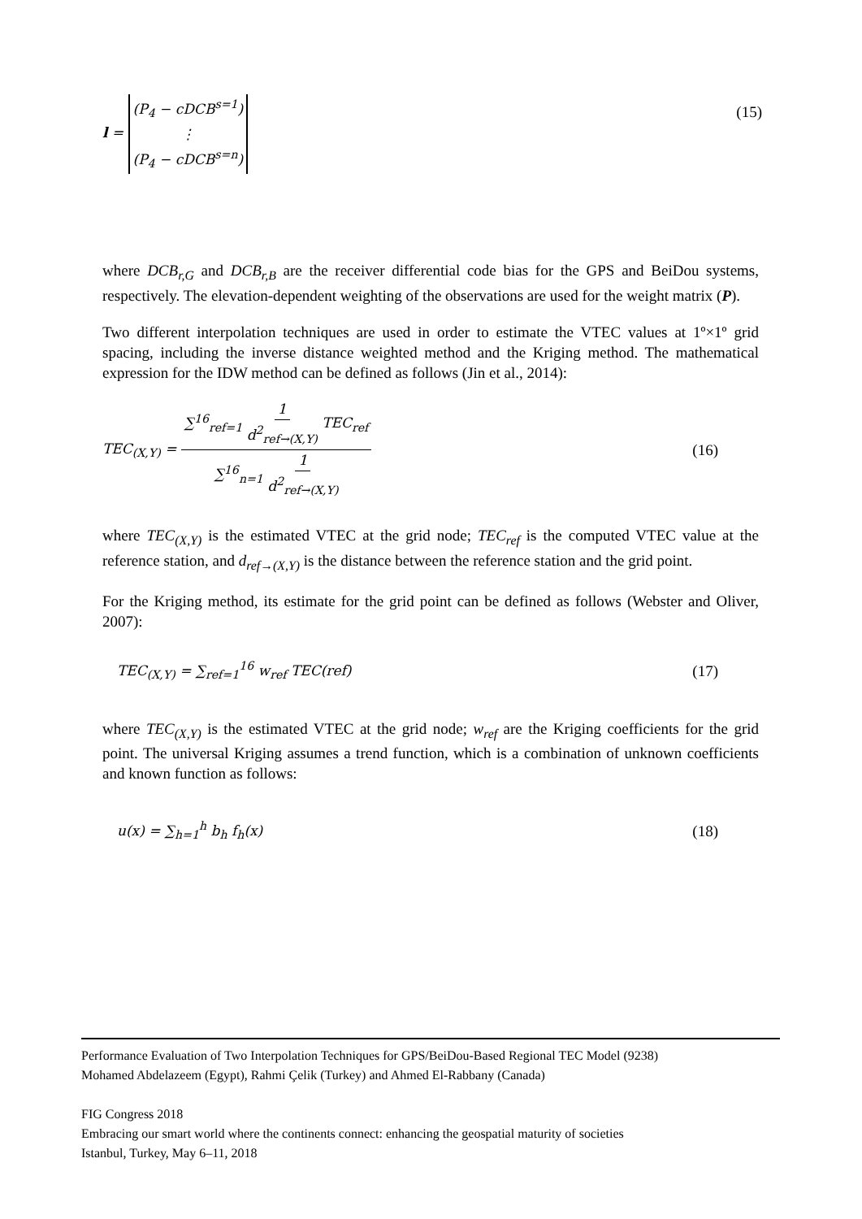l = (P<sub>4</sub> − cDCB<sup>s=1</sup>) ⋮ (P<sub>4</sub> − cDCB<sup>s=n</sup>)
(15)
where DCB<sub>r,G</sub> and DCB<sub>r,B</sub> are the receiver differential code bias for the GPS and BeiDou systems, respectively. The elevation-dependent weighting of the observations are used for the weight matrix (P).
Two different interpolation techniques are used in order to estimate the VTEC values at 1º×1º grid spacing, including the inverse distance weighted method and the Kriging method. The mathematical expression for the IDW method can be defined as follows (Jin et al., 2014):
TEC<sub>(X,Y)</sub> = ∑<sup>16</sup><sub>ref=1</sub> 1 d<sup>2</sup><sub>ref→(X,Y)</sub> TEC<sub>ref</sub> ∑<sup>16</sup><sub>n=1</sub> 1 d<sup>2</sup><sub>ref→(X,Y)</sub>
(16)
where TEC<sub>(X,Y)</sub> is the estimated VTEC at the grid node; TEC<sub>ref</sub> is the computed VTEC value at the reference station, and d<sub>ref→(X,Y)</sub> is the distance between the reference station and the grid point.
For the Kriging method, its estimate for the grid point can be defined as follows (Webster and Oliver, 2007):
TEC<sub>(X,Y)</sub> = ∑<sub>ref=1</sub><sup>16</sup> w<sub>ref</sub> TEC(ref)
(17)
where TEC<sub>(X,Y)</sub> is the estimated VTEC at the grid node; w<sub>ref</sub> are the Kriging coefficients for the grid point. The universal Kriging assumes a trend function, which is a combination of unknown coefficients and known function as follows:
u(x) = ∑<sub>h=1</sub><sup>h</sup> b<sub>h</sub> f<sub>h</sub>(x) (18)
Performance Evaluation of Two Interpolation Techniques for GPS/BeiDou-Based Regional TEC Model (9238)
Mohamed Abdelazeem (Egypt), Rahmi Çelik (Turkey) and Ahmed El-Rabbany (Canada)
FIG Congress 2018
Embracing our smart world where the continents connect: enhancing the geospatial maturity of societies
Istanbul, Turkey, May 6–11, 2018